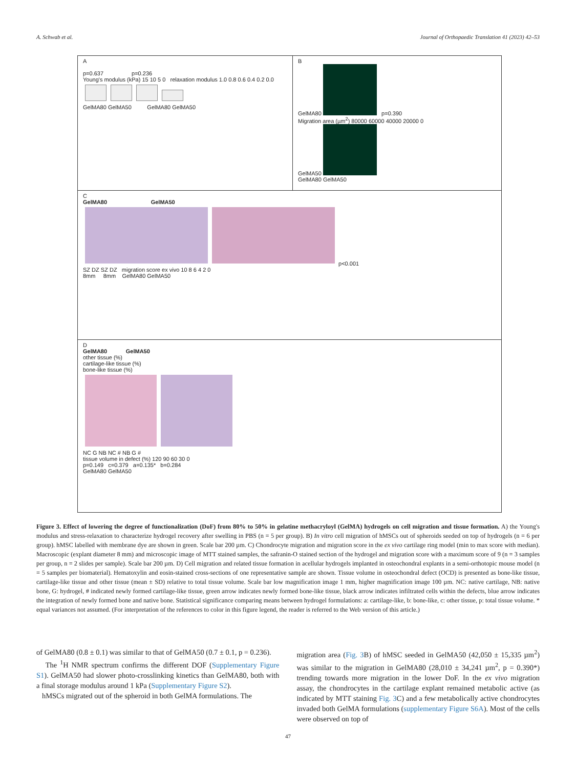A. Schwab et al. Journal of Orthopaedic Translation 41 (2023) 42–53
A
p=0.637 p=0.236
Young's modulus (kPa) 15 10 5 0 relaxation modulus 1.0 0.8 0.6 0.4 0.2 0.0
GelMA80 GelMA50 GelMA80 GelMA50
B
GelMA80 p=0.390
Migration area (µm<sup>2</sup>) 80000 60000 40000 20000 0
GelMA50
GelMA80 GelMA50
C
GelMA80 GelMA50
p<0.001
SZ DZ SZ DZ migration score ex vivo 10 8 6 4 2 0
8mm 8mm GelMA80 GelMA50
D
GelMA80 GelMA50
other tissue (%)
cartilage-like tissue (%)
bone-like tissue (%)
NC G NB NC # NB G #
tissue volume in defect (%) 120 90 60 30 0
p=0.149 c=0.379 a=0.135* b=0.284
GelMA80 GelMA50
Figure 3. Effect of lowering the degree of functionalization (DoF) from 80% to 50% in gelatine methacryloyl (GelMA) hydrogels on cell migration and tissue formation. A) the Young's modulus and stress-relaxation to characterize hydrogel recovery after swelling in PBS (n = 5 per group). B) In vitro cell migration of hMSCs out of spheroids seeded on top of hydrogels (n = 6 per group). hMSC labelled with membrane dye are shown in green. Scale bar 200 µm. C) Chondrocyte migration and migration score in the ex vivo cartilage ring model (min to max score with median). Macroscopic (explant diameter 8 mm) and microscopic image of MTT stained samples, the safranin-O stained section of the hydrogel and migration score with a maximum score of 9 (n = 3 samples per group, n = 2 slides per sample). Scale bar 200 µm. D) Cell migration and related tissue formation in acellular hydrogels implanted in osteochondral explants in a semi-orthotopic mouse model (n = 5 samples per biomaterial). Hematoxylin and eosin-stained cross-sections of one representative sample are shown. Tissue volume in osteochondral defect (OCD) is presented as bone-like tissue, cartilage-like tissue and other tissue (mean ± SD) relative to total tissue volume. Scale bar low magnification image 1 mm, higher magnification image 100 µm. NC: native cartilage, NB: native bone, G: hydrogel, # indicated newly formed cartilage-like tissue, green arrow indicates newly formed bone-like tissue, black arrow indicates infiltrated cells within the defects, blue arrow indicates the integration of newly formed bone and native bone. Statistical significance comparing means between hydrogel formulations: a: cartilage-like, b: bone-like, c: other tissue, p: total tissue volume. * equal variances not assumed. (For interpretation of the references to color in this figure legend, the reader is referred to the Web version of this article.)
of GelMA80 (0.8 ± 0.1) was similar to that of GelMA50 (0.7 ± 0.1, p = 0.236).
The <sup>1</sup>H NMR spectrum confirms the different DOF (Supplementary Figure S1). GelMA50 had slower photo-crosslinking kinetics than GelMA80, both with a final storage modulus around 1 kPa (Supplementary Figure S2).
hMSCs migrated out of the spheroid in both GelMA formulations. The
migration area (Fig. 3 B) of hMSC seeded in GelMA50 (42,050 ± 15,335 µm<sup>2</sup>) was similar to the migration in GelMA80 (28,010 ± 34,241 µm<sup>2</sup>, p = 0.390*) trending towards more migration in the lower DoF. In the ex vivo migration assay, the chondrocytes in the cartilage explant remained metabolic active (as indicated by MTT staining Fig. 3 C) and a few metabolically active chondrocytes invaded both GelMA formulations (supplementary Figure S6A). Most of the cells were observed on top of
47